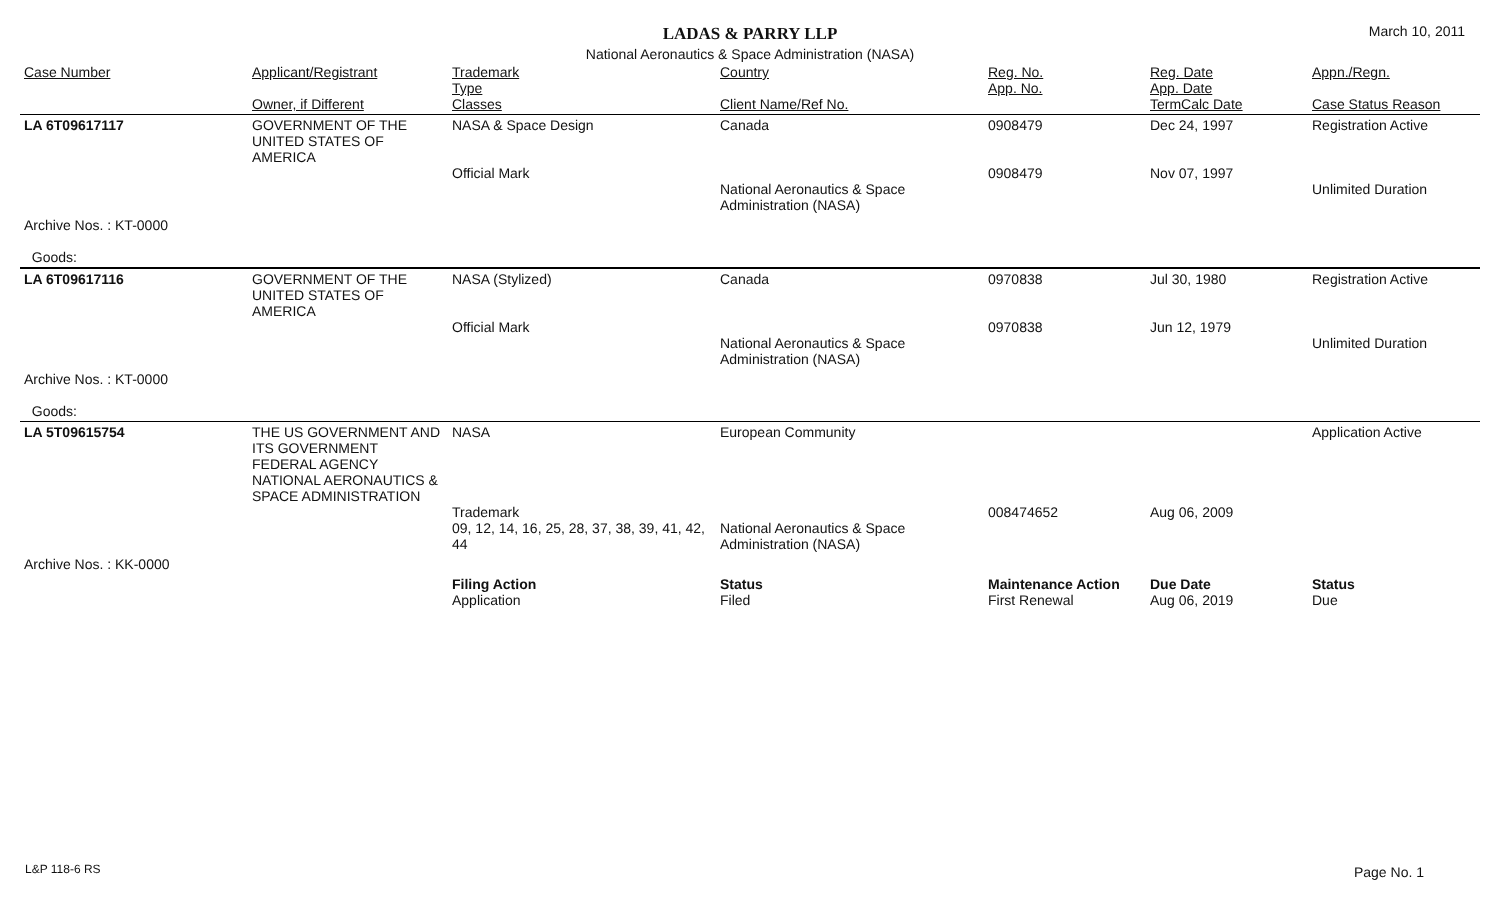LADAS & PARRY LLP
March 10, 2011
National Aeronautics & Space Administration (NASA)
| Case Number | Applicant/Registrant Owner, if Different | Trademark Type Classes | Country Client Name/Ref No. | Reg. No. App. No. | Reg. Date App. Date TermCalc Date | Appn./Regn. Case Status Reason |
| --- | --- | --- | --- | --- | --- | --- |
| LA 6T09617117 | GOVERNMENT OF THE UNITED STATES OF AMERICA | NASA & Space Design Official Mark | Canada National Aeronautics & Space Administration (NASA) | 0908479 0908479 | Dec 24, 1997 Nov 07, 1997 | Registration Active Unlimited Duration |
| Archive Nos. : KT-0000 Goods: | | | | | | |
| LA 6T09617116 | GOVERNMENT OF THE UNITED STATES OF AMERICA | NASA (Stylized) Official Mark | Canada National Aeronautics & Space Administration (NASA) | 0970838 0970838 | Jul 30, 1980 Jun 12, 1979 | Registration Active Unlimited Duration |
| Archive Nos. : KT-0000 Goods: | | | | | | |
| LA 5T09615754 | THE US GOVERNMENT AND ITS GOVERNMENT FEDERAL AGENCY NATIONAL AERONAUTICS & SPACE ADMINISTRATION | NASA Trademark 09, 12, 14, 16, 25, 28, 37, 38, 39, 41, 42, 44 | European Community National Aeronautics & Space Administration (NASA) | 008474652 | Aug 06, 2009 | Application Active |
| Archive Nos. : KK-0000 | | | | | | |
| | | Filing Action Application | Status Filed | Maintenance Action First Renewal | Due Date Aug 06, 2019 | Status Due |
L&P 118-6 RS Page No. 1